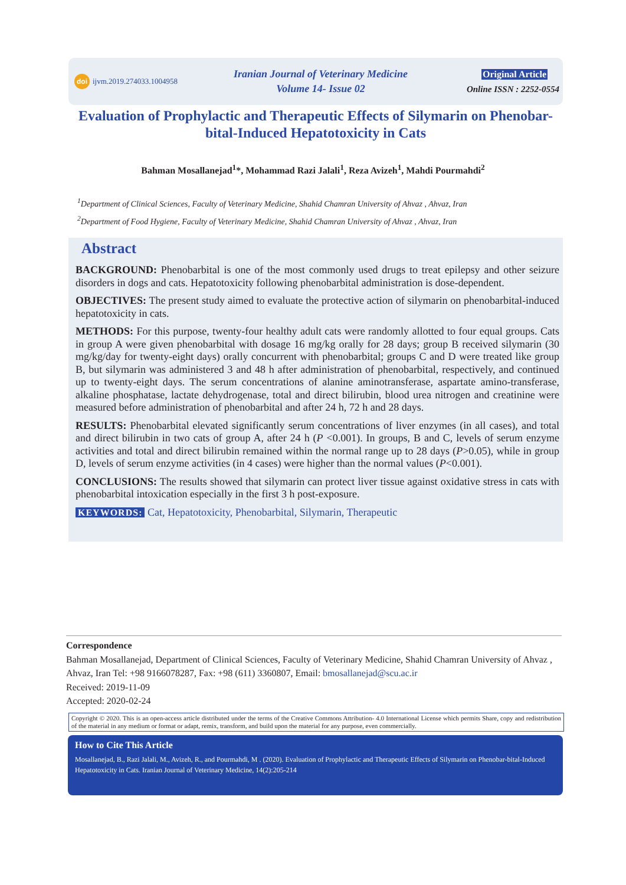doi ijvm.2019.274033.1004958
Iranian Journal of Veterinary Medicine
Volume 14- Issue 02
Original Article
Online ISSN : 2252-0554
Evaluation of Prophylactic and Therapeutic Effects of Silymarin on Phenobar-bital-Induced Hepatotoxicity in Cats
Bahman Mosallanejad<sup>1</sup>*, Mohammad Razi Jalali<sup>1</sup>, Reza Avizeh<sup>1</sup>, Mahdi Pourmahdi<sup>2</sup>
<sup>1</sup> Department of Clinical Sciences, Faculty of Veterinary Medicine, Shahid Chamran University of Ahvaz , Ahvaz, Iran
<sup>2</sup> Department of Food Hygiene, Faculty of Veterinary Medicine, Shahid Chamran University of Ahvaz , Ahvaz, Iran
Abstract
BACKGROUND: Phenobarbital is one of the most commonly used drugs to treat epilepsy and other seizure disorders in dogs and cats. Hepatotoxicity following phenobarbital administration is dose-dependent.
OBJECTIVES: The present study aimed to evaluate the protective action of silymarin on phenobarbital-induced hepatotoxicity in cats.
METHODS: For this purpose, twenty-four healthy adult cats were randomly allotted to four equal groups. Cats in group A were given phenobarbital with dosage 16 mg/kg orally for 28 days; group B received silymarin (30 mg/kg/day for twenty-eight days) orally concurrent with phenobarbital; groups C and D were treated like group B, but silymarin was administered 3 and 48 h after administration of phenobarbital, respectively, and continued up to twenty-eight days. The serum concentrations of alanine aminotransferase, aspartate amino-transferase, alkaline phosphatase, lactate dehydrogenase, total and direct bilirubin, blood urea nitrogen and creatinine were measured before administration of phenobarbital and after 24 h, 72 h and 28 days.
RESULTS: Phenobarbital elevated significantly serum concentrations of liver enzymes (in all cases), and total and direct bilirubin in two cats of group A, after 24 h (P <0.001). In groups, B and C, levels of serum enzyme activities and total and direct bilirubin remained within the normal range up to 28 days (P>0.05), while in group D, levels of serum enzyme activities (in 4 cases) were higher than the normal values (P<0.001).
CONCLUSIONS: The results showed that silymarin can protect liver tissue against oxidative stress in cats with phenobarbital intoxication especially in the first 3 h post-exposure.
KEYWORDS: Cat, Hepatotoxicity, Phenobarbital, Silymarin, Therapeutic
Correspondence
Bahman Mosallanejad, Department of Clinical Sciences, Faculty of Veterinary Medicine, Shahid Chamran University of Ahvaz , Ahvaz, Iran Tel: +98 9166078287, Fax: +98 (611) 3360807, Email: bmosallanejad@scu.ac.ir
Received: 2019-11-09
Accepted: 2020-02-24
Copyright © 2020. This is an open-access article distributed under the terms of the Creative Commons Attribution- 4.0 International License which permits Share, copy and redistribution of the material in any medium or format or adapt, remix, transform, and build upon the material for any purpose, even commercially.
How to Cite This Article
Mosallanejad, B., Razi Jalali, M., Avizeh, R., and Pourmahdi, M . (2020). Evaluation of Prophylactic and Therapeutic Effects of Silymarin on Phenobar-bital-Induced Hepatotoxicity in Cats. Iranian Journal of Veterinary Medicine, 14(2):205-214